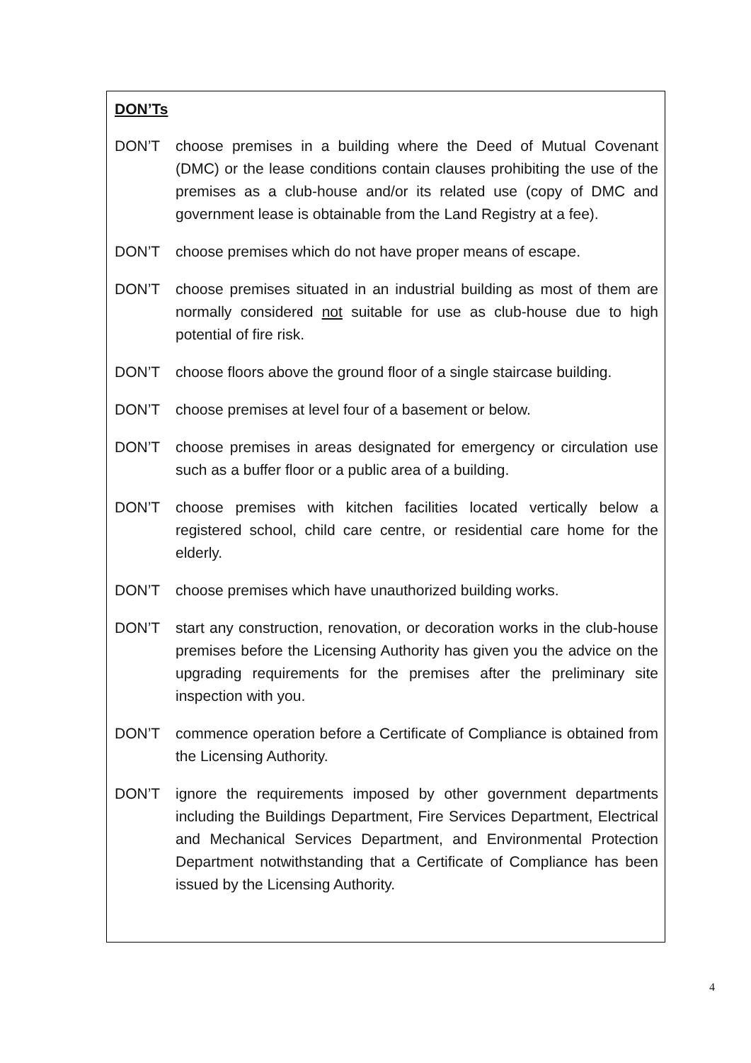DON’Ts
DON’T choose premises in a building where the Deed of Mutual Covenant (DMC) or the lease conditions contain clauses prohibiting the use of the premises as a club-house and/or its related use (copy of DMC and government lease is obtainable from the Land Registry at a fee).
DON’T choose premises which do not have proper means of escape.
DON’T choose premises situated in an industrial building as most of them are normally considered not suitable for use as club-house due to high potential of fire risk.
DON’T choose floors above the ground floor of a single staircase building.
DON’T choose premises at level four of a basement or below.
DON’T choose premises in areas designated for emergency or circulation use such as a buffer floor or a public area of a building.
DON’T choose premises with kitchen facilities located vertically below a registered school, child care centre, or residential care home for the elderly.
DON’T choose premises which have unauthorized building works.
DON’T start any construction, renovation, or decoration works in the club-house premises before the Licensing Authority has given you the advice on the upgrading requirements for the premises after the preliminary site inspection with you.
DON’T commence operation before a Certificate of Compliance is obtained from the Licensing Authority.
DON’T ignore the requirements imposed by other government departments including the Buildings Department, Fire Services Department, Electrical and Mechanical Services Department, and Environmental Protection Department notwithstanding that a Certificate of Compliance has been issued by the Licensing Authority.
4